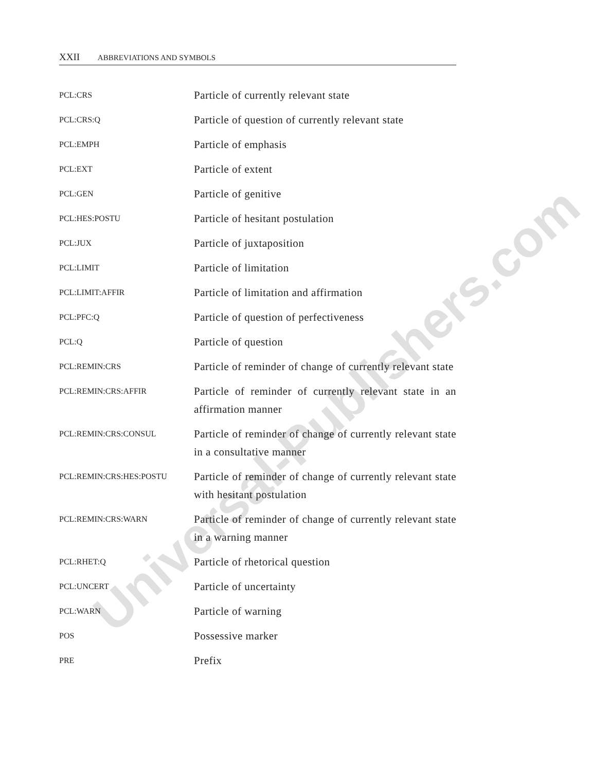Universal-Publishers.com
XXII ABBREVIATIONS AND SYMBOLS
| PCL:CRS | Particle of currently relevant state |
| PCL:CRS:Q | Particle of question of currently relevant state |
| PCL:EMPH | Particle of emphasis |
| PCL:EXT | Particle of extent |
| PCL:GEN | Particle of genitive |
| PCL:HES:POSTU | Particle of hesitant postulation |
| PCL:JUX | Particle of juxtaposition |
| PCL:LIMIT | Particle of limitation |
| PCL:LIMIT:AFFIR | Particle of limitation and affirmation |
| PCL:PFC:Q | Particle of question of perfectiveness |
| PCL:Q | Particle of question |
| PCL:REMIN:CRS | Particle of reminder of change of currently relevant state |
| PCL:REMIN:CRS:AFFIR | Particle of reminder of currently relevant state in an affirmation manner |
| PCL:REMIN:CRS:CONSUL | Particle of reminder of change of currently relevant state in a consultative manner |
| PCL:REMIN:CRS:HES:POSTU | Particle of reminder of change of currently relevant state with hesitant postulation |
| PCL:REMIN:CRS:WARN | Particle of reminder of change of currently relevant state in a warning manner |
| PCL:RHET:Q | Particle of rhetorical question |
| PCL:UNCERT | Particle of uncertainty |
| PCL:WARN | Particle of warning |
| POS | Possessive marker |
| PRE | Prefix |